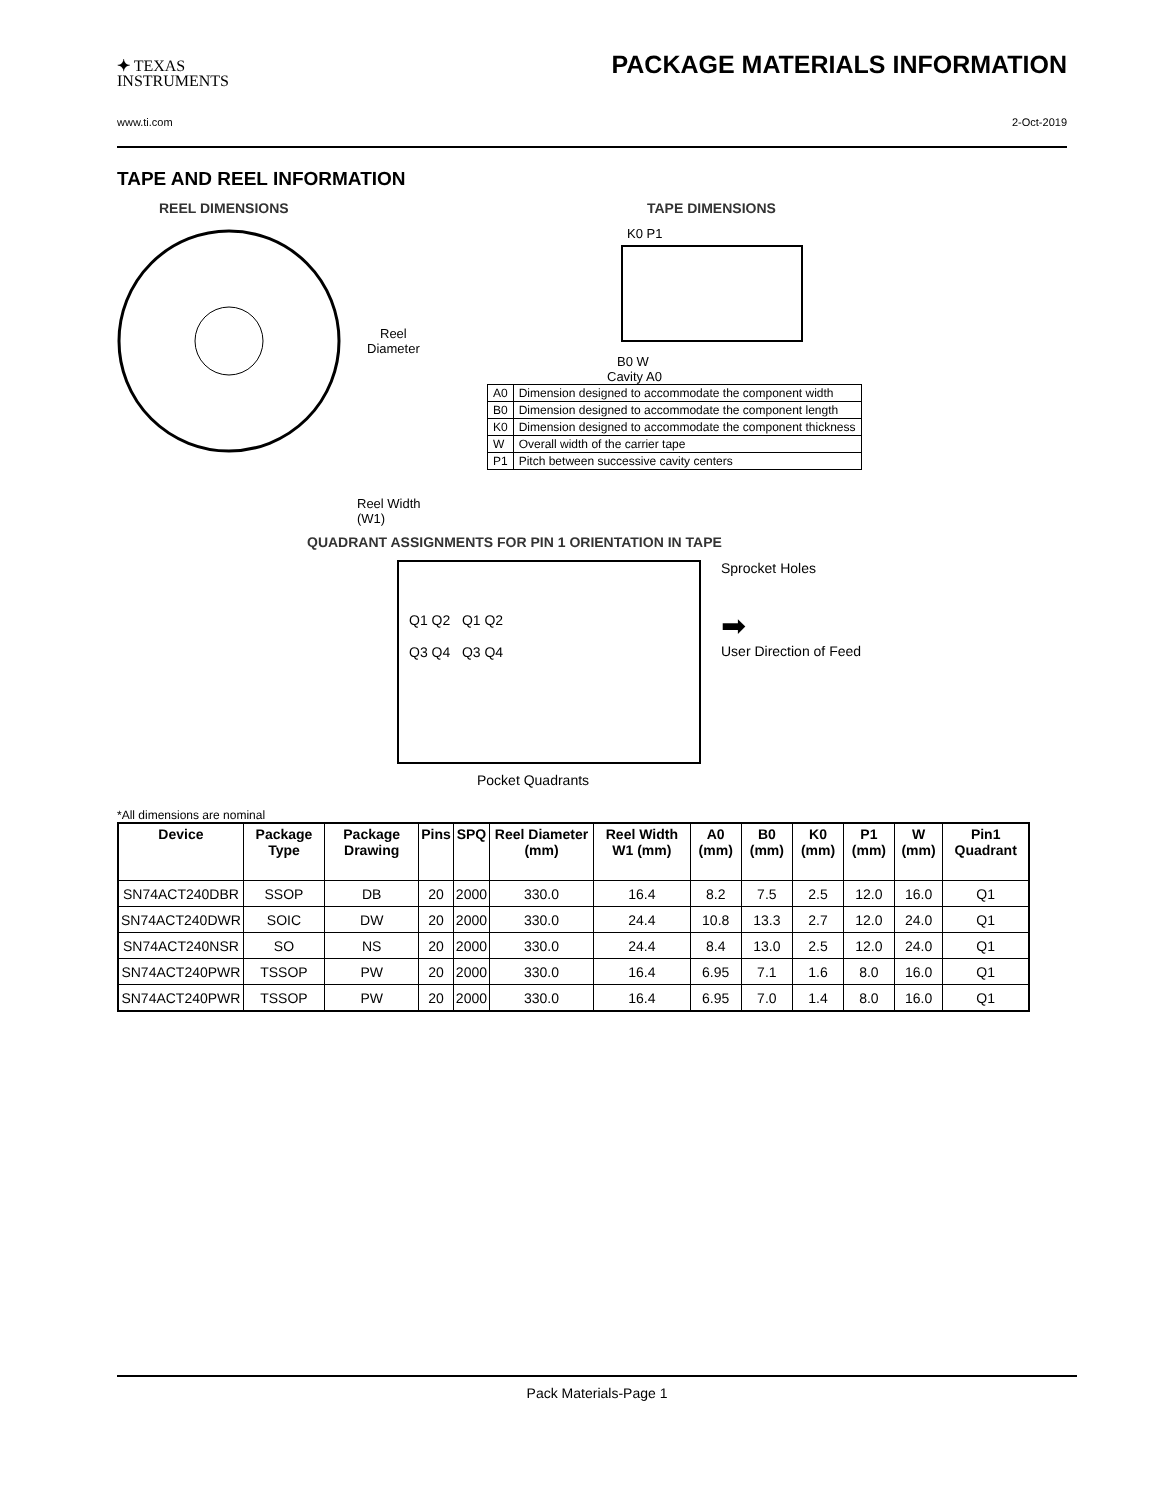✦ TEXAS
INSTRUMENTS
PACKAGE MATERIALS INFORMATION
www.ti.com 2-Oct-2019
TAPE AND REEL INFORMATION
REEL DIMENSIONS
Reel
Diameter
Reel Width (W1)
TAPE DIMENSIONS
K0 P1
B0 W
Cavity A0
| A0 | Dimension designed to accommodate the component width |
| B0 | Dimension designed to accommodate the component length |
| K0 | Dimension designed to accommodate the component thickness |
| W | Overall width of the carrier tape |
| P1 | Pitch between successive cavity centers |
QUADRANT ASSIGNMENTS FOR PIN 1 ORIENTATION IN TAPE
Q1 Q2 Q1 Q2
Q3 Q4 Q3 Q4
Sprocket Holes
➡
User Direction of Feed
Pocket Quadrants
*All dimensions are nominal
| Device | Package Type | Package Drawing | Pins | SPQ | Reel Diameter (mm) | Reel Width W1 (mm) | A0 (mm) | B0 (mm) | K0 (mm) | P1 (mm) | W (mm) | Pin1 Quadrant |
| --- | --- | --- | --- | --- | --- | --- | --- | --- | --- | --- | --- | --- |
| SN74ACT240DBR | SSOP | DB | 20 | 2000 | 330.0 | 16.4 | 8.2 | 7.5 | 2.5 | 12.0 | 16.0 | Q1 |
| SN74ACT240DWR | SOIC | DW | 20 | 2000 | 330.0 | 24.4 | 10.8 | 13.3 | 2.7 | 12.0 | 24.0 | Q1 |
| SN74ACT240NSR | SO | NS | 20 | 2000 | 330.0 | 24.4 | 8.4 | 13.0 | 2.5 | 12.0 | 24.0 | Q1 |
| SN74ACT240PWR | TSSOP | PW | 20 | 2000 | 330.0 | 16.4 | 6.95 | 7.1 | 1.6 | 8.0 | 16.0 | Q1 |
| SN74ACT240PWR | TSSOP | PW | 20 | 2000 | 330.0 | 16.4 | 6.95 | 7.0 | 1.4 | 8.0 | 16.0 | Q1 |
Pack Materials-Page 1